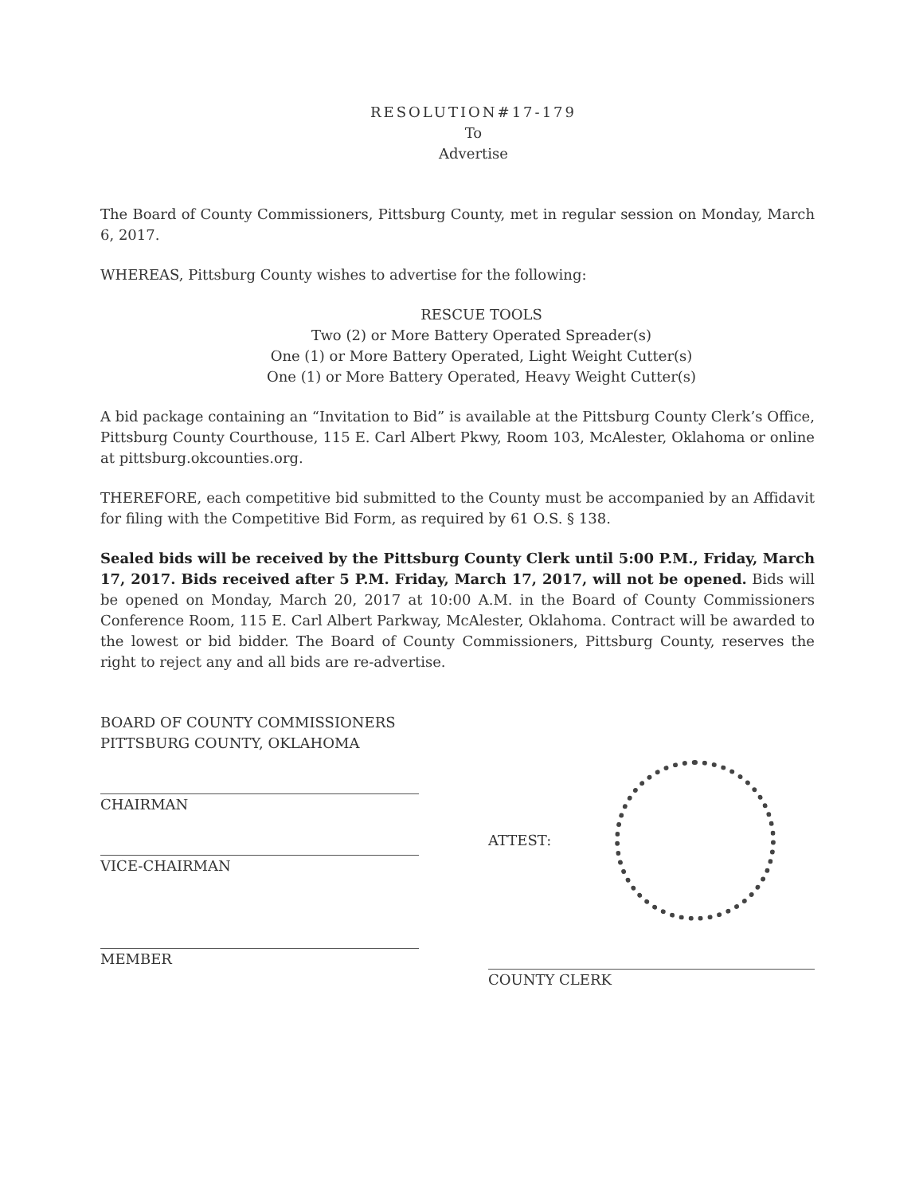RESOLUTION#17-179
To
Advertise
The Board of County Commissioners, Pittsburg County, met in regular session on Monday, March 6, 2017.
WHEREAS, Pittsburg County wishes to advertise for the following:
RESCUE TOOLS
Two (2) or More Battery Operated Spreader(s)
One (1) or More Battery Operated, Light Weight Cutter(s)
One (1) or More Battery Operated, Heavy Weight Cutter(s)
A bid package containing an “Invitation to Bid” is available at the Pittsburg County Clerk’s Office, Pittsburg County Courthouse, 115 E. Carl Albert Pkwy, Room 103, McAlester, Oklahoma or online at pittsburg.okcounties.org.
THEREFORE, each competitive bid submitted to the County must be accompanied by an Affidavit for filing with the Competitive Bid Form, as required by 61 O.S. § 138.
Sealed bids will be received by the Pittsburg County Clerk until 5:00 P.M., Friday, March 17, 2017. Bids received after 5 P.M. Friday, March 17, 2017, will not be opened. Bids will be opened on Monday, March 20, 2017 at 10:00 A.M. in the Board of County Commissioners Conference Room, 115 E. Carl Albert Parkway, McAlester, Oklahoma. Contract will be awarded to the lowest or bid bidder. The Board of County Commissioners, Pittsburg County, reserves the right to reject any and all bids are re-advertise.
BOARD OF COUNTY COMMISSIONERS
PITTSBURG COUNTY, OKLAHOMA
CHAIRMAN
VICE-CHAIRMAN
MEMBER
ATTEST:
COUNTY CLERK